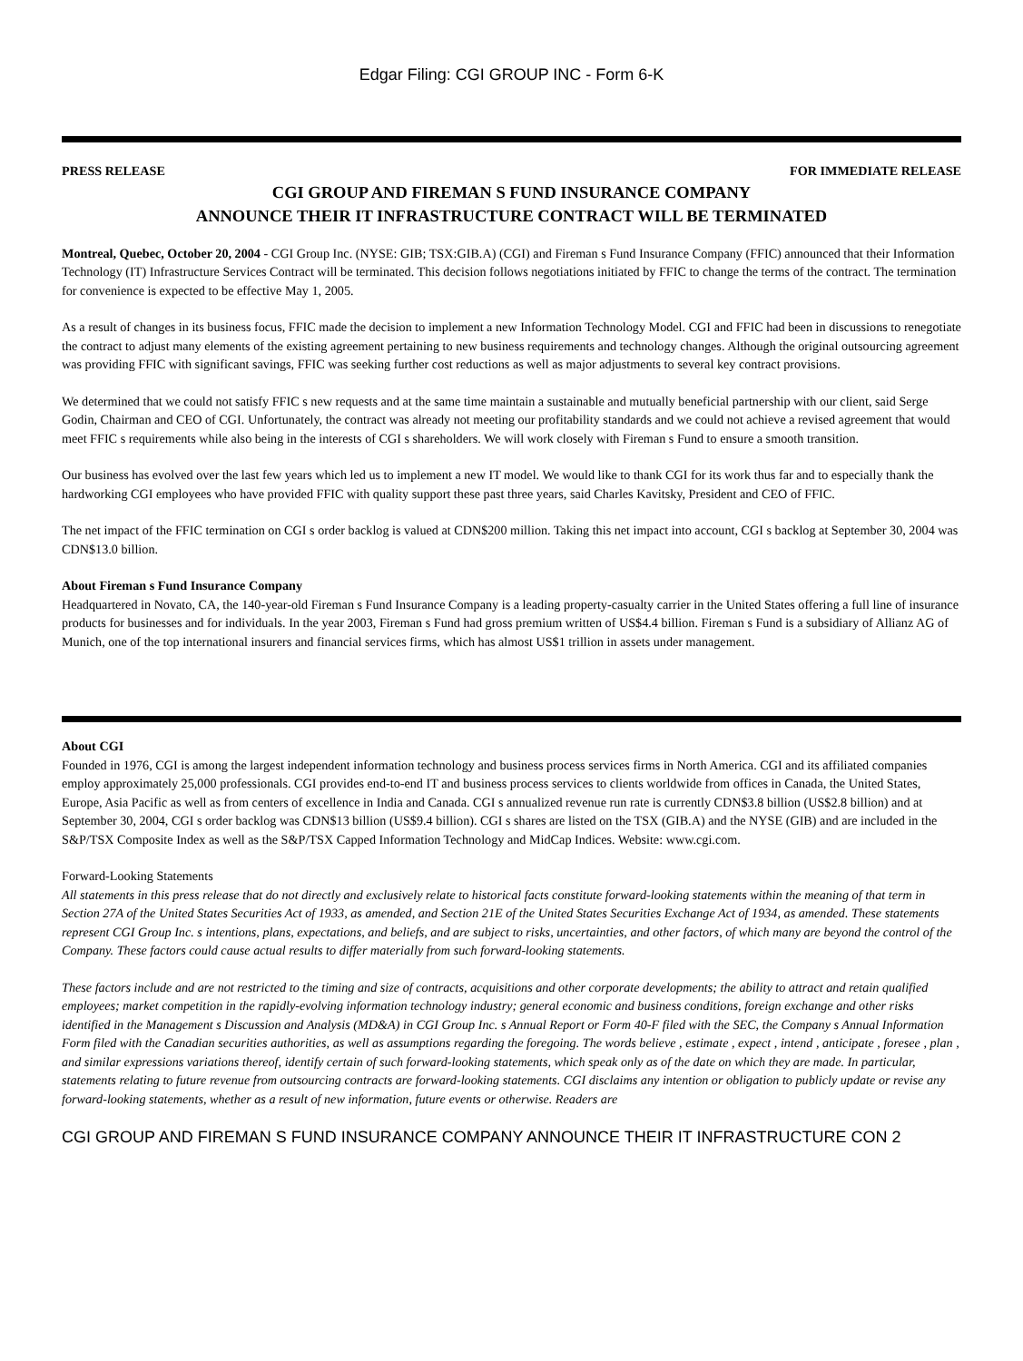Edgar Filing: CGI GROUP INC - Form 6-K
PRESS RELEASE FOR IMMEDIATE RELEASE
CGI GROUP AND FIREMAN S FUND INSURANCE COMPANY
ANNOUNCE THEIR IT INFRASTRUCTURE CONTRACT WILL BE TERMINATED
Montreal, Quebec, October 20, 2004 - CGI Group Inc. (NYSE: GIB; TSX:GIB.A) (CGI) and Fireman s Fund Insurance Company (FFIC) announced that their Information Technology (IT) Infrastructure Services Contract will be terminated. This decision follows negotiations initiated by FFIC to change the terms of the contract. The termination for convenience is expected to be effective May 1, 2005.
As a result of changes in its business focus, FFIC made the decision to implement a new Information Technology Model. CGI and FFIC had been in discussions to renegotiate the contract to adjust many elements of the existing agreement pertaining to new business requirements and technology changes. Although the original outsourcing agreement was providing FFIC with significant savings, FFIC was seeking further cost reductions as well as major adjustments to several key contract provisions.
We determined that we could not satisfy FFIC s new requests and at the same time maintain a sustainable and mutually beneficial partnership with our client, said Serge Godin, Chairman and CEO of CGI. Unfortunately, the contract was already not meeting our profitability standards and we could not achieve a revised agreement that would meet FFIC s requirements while also being in the interests of CGI s shareholders. We will work closely with Fireman s Fund to ensure a smooth transition.
Our business has evolved over the last few years which led us to implement a new IT model. We would like to thank CGI for its work thus far and to especially thank the hardworking CGI employees who have provided FFIC with quality support these past three years, said Charles Kavitsky, President and CEO of FFIC.
The net impact of the FFIC termination on CGI s order backlog is valued at CDN$200 million. Taking this net impact into account, CGI s backlog at September 30, 2004 was CDN$13.0 billion.
About Fireman s Fund Insurance Company
Headquartered in Novato, CA, the 140-year-old Fireman s Fund Insurance Company is a leading property-casualty carrier in the United States offering a full line of insurance products for businesses and for individuals. In the year 2003, Fireman s Fund had gross premium written of US$4.4 billion. Fireman s Fund is a subsidiary of Allianz AG of Munich, one of the top international insurers and financial services firms, which has almost US$1 trillion in assets under management.
About CGI
Founded in 1976, CGI is among the largest independent information technology and business process services firms in North America. CGI and its affiliated companies employ approximately 25,000 professionals. CGI provides end-to-end IT and business process services to clients worldwide from offices in Canada, the United States, Europe, Asia Pacific as well as from centers of excellence in India and Canada. CGI s annualized revenue run rate is currently CDN$3.8 billion (US$2.8 billion) and at September 30, 2004, CGI s order backlog was CDN$13 billion (US$9.4 billion). CGI s shares are listed on the TSX (GIB.A) and the NYSE (GIB) and are included in the S&P/TSX Composite Index as well as the S&P/TSX Capped Information Technology and MidCap Indices. Website: www.cgi.com.
Forward-Looking Statements
All statements in this press release that do not directly and exclusively relate to historical facts constitute forward-looking statements within the meaning of that term in Section 27A of the United States Securities Act of 1933, as amended, and Section 21E of the United States Securities Exchange Act of 1934, as amended. These statements represent CGI Group Inc. s intentions, plans, expectations, and beliefs, and are subject to risks, uncertainties, and other factors, of which many are beyond the control of the Company. These factors could cause actual results to differ materially from such forward-looking statements.
These factors include and are not restricted to the timing and size of contracts, acquisitions and other corporate developments; the ability to attract and retain qualified employees; market competition in the rapidly-evolving information technology industry; general economic and business conditions, foreign exchange and other risks identified in the Management s Discussion and Analysis (MD&A) in CGI Group Inc. s Annual Report or Form 40-F filed with the SEC, the Company s Annual Information Form filed with the Canadian securities authorities, as well as assumptions regarding the foregoing. The words believe , estimate , expect , intend , anticipate , foresee , plan , and similar expressions variations thereof, identify certain of such forward-looking statements, which speak only as of the date on which they are made. In particular, statements relating to future revenue from outsourcing contracts are forward-looking statements. CGI disclaims any intention or obligation to publicly update or revise any forward-looking statements, whether as a result of new information, future events or otherwise. Readers are
CGI GROUP AND FIREMAN S FUND INSURANCE COMPANY ANNOUNCE THEIR IT INFRASTRUCTURE CON 2